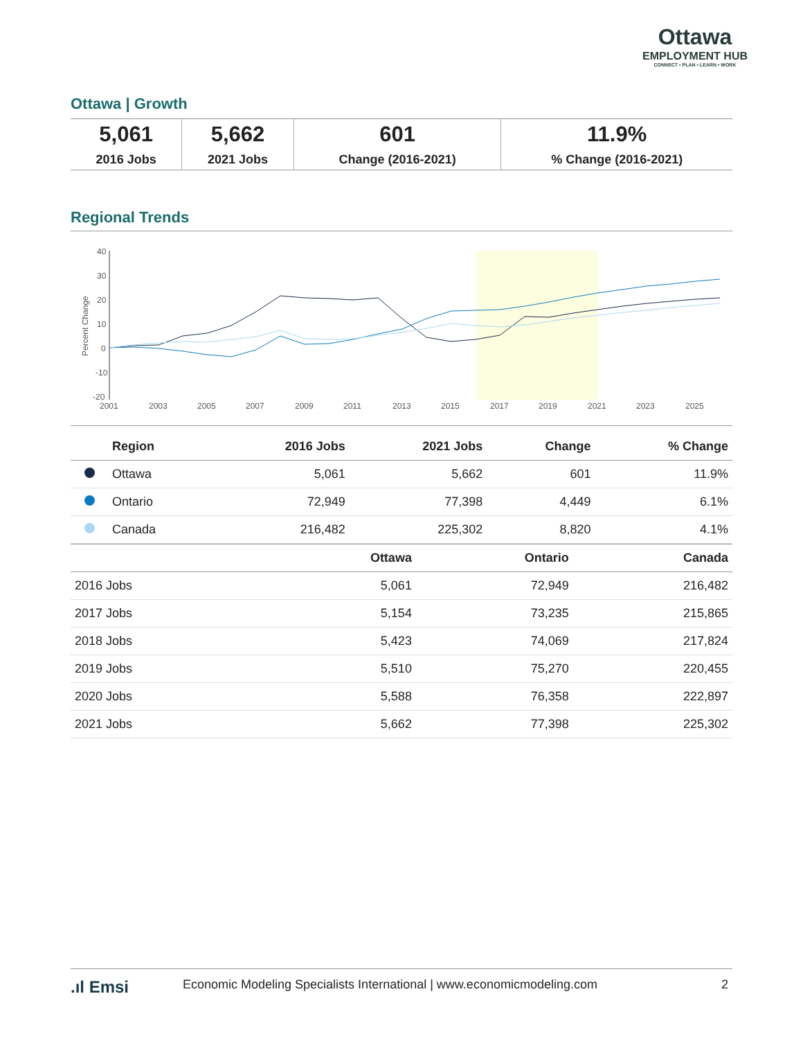Ottawa
EMPLOYMENT HUB
CONNECT • PLAN • LEARN • WORK
Ottawa | Growth
| 5,061 | 5,662 | 601 | 11.9% |
| 2016 Jobs | 2021 Jobs | Change (2016-2021) | % Change (2016-2021) |
Regional Trends
40
30
20
10
0
-10
-20
2001
2003
2005
2007
2009
2011
2013
2015
2017
2019
2021
2023
2025
Percent Change
| | Region | 2016 Jobs | 2021 Jobs | Change | % Change |
| --- | --- | --- | --- | --- | --- |
| | Ottawa | 5,061 | 5,662 | 601 | 11.9% |
| | Ontario | 72,949 | 77,398 | 4,449 | 6.1% |
| | Canada | 216,482 | 225,302 | 8,820 | 4.1% |
| | Ottawa | Ontario | Canada |
| --- | --- | --- | --- |
| 2016 Jobs | 5,061 | 72,949 | 216,482 |
| 2017 Jobs | 5,154 | 73,235 | 215,865 |
| 2018 Jobs | 5,423 | 74,069 | 217,824 |
| 2019 Jobs | 5,510 | 75,270 | 220,455 |
| 2020 Jobs | 5,588 | 76,358 | 222,897 |
| 2021 Jobs | 5,662 | 77,398 | 225,302 |
.ıl Emsi Economic Modeling Specialists International | www.economicmodeling.com 2